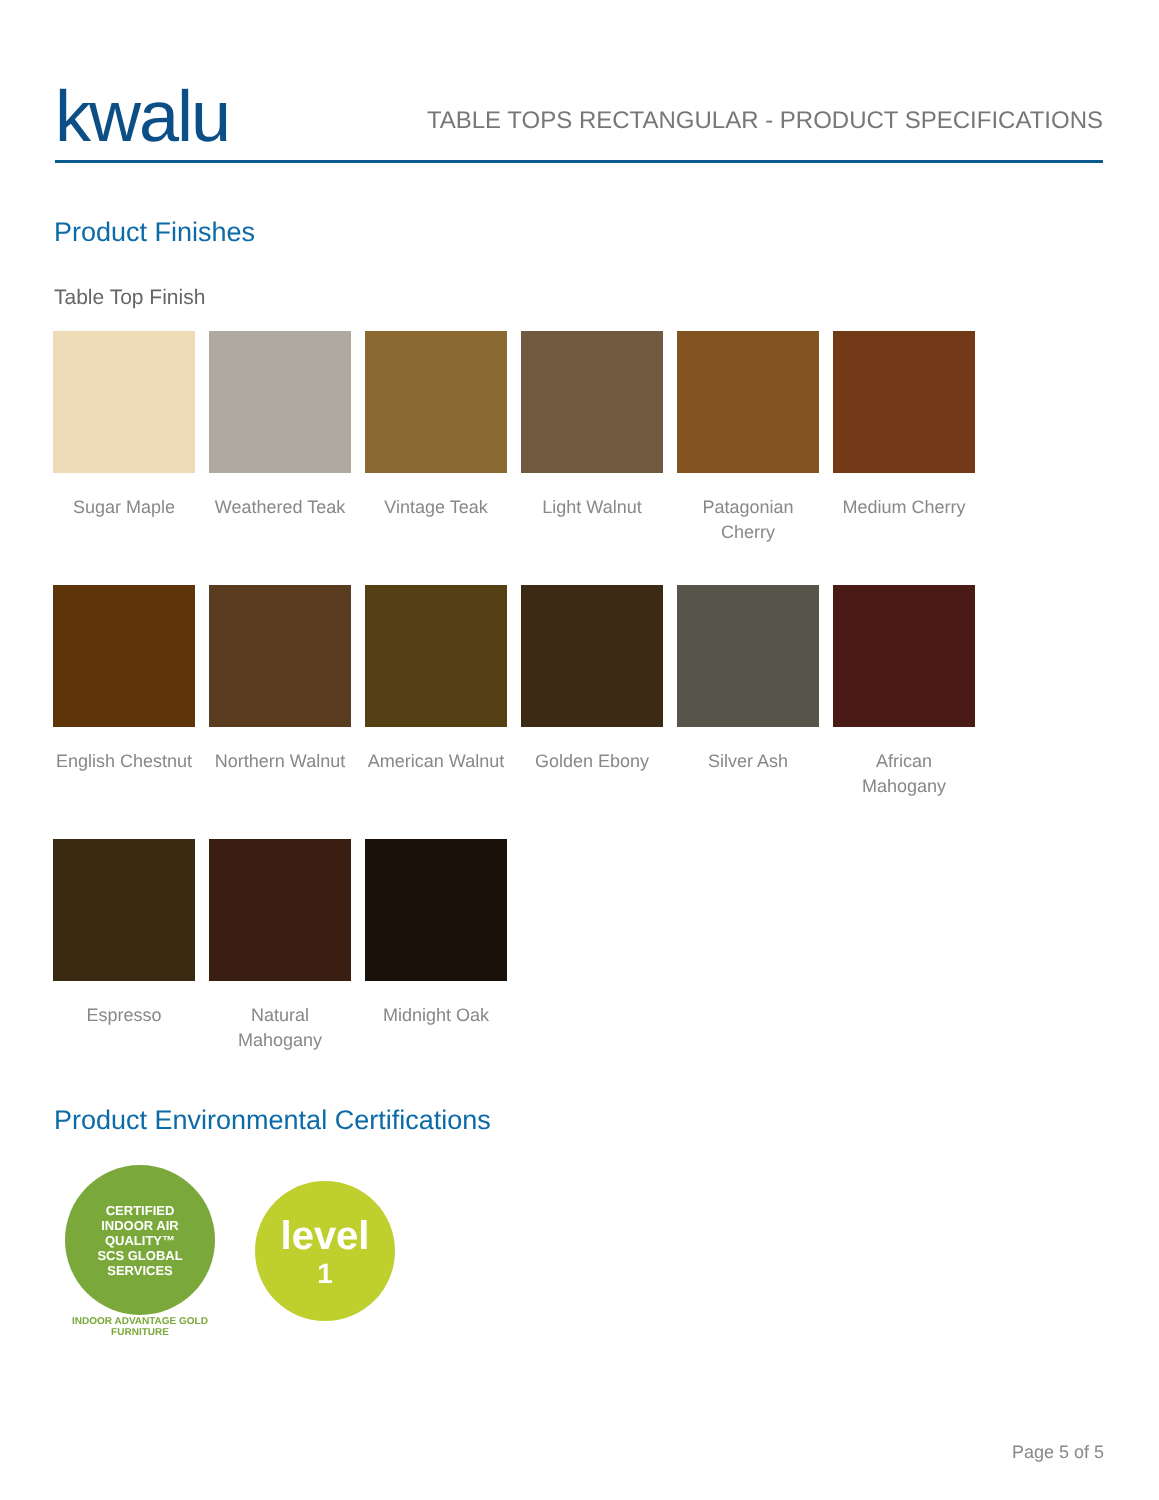kwalu
TABLE TOPS RECTANGULAR - PRODUCT SPECIFICATIONS
Product Finishes
Table Top Finish
Sugar Maple
Weathered Teak
Vintage Teak
Light Walnut
Patagonian
Cherry
Medium Cherry
English Chestnut
Northern Walnut
American Walnut
Golden Ebony
Silver Ash
African
Mahogany
Espresso
Natural
Mahogany
Midnight Oak
Product Environmental Certifications
CERTIFIED
INDOOR AIR QUALITY™
SCS GLOBAL SERVICES
INDOOR ADVANTAGE GOLD
FURNITURE
level
1
Page 5 of 5